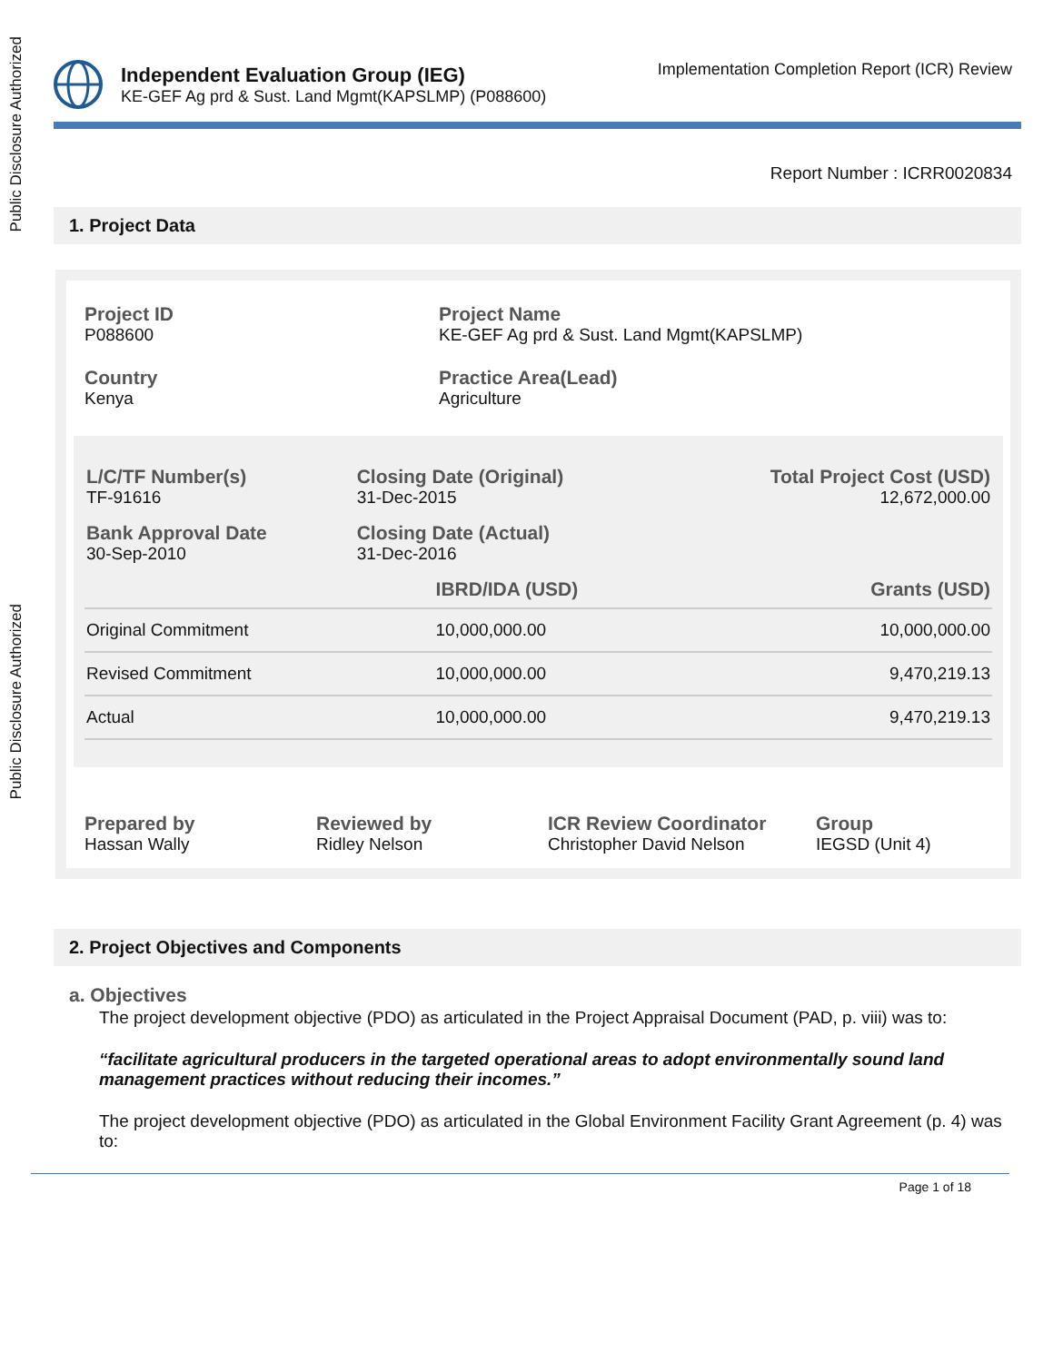Public Disclosure Authorized
Public Disclosure Authorized
Independent Evaluation Group (IEG)
KE-GEF Ag prd & Sust. Land Mgmt(KAPSLMP) (P088600)
Implementation Completion Report (ICR) Review
Report Number : ICRR0020834
1. Project Data
Project ID
P088600
Project Name
KE-GEF Ag prd & Sust. Land Mgmt(KAPSLMP)
Country
Kenya
Practice Area(Lead)
Agriculture
| L/C/TF Number(s) TF-91616 | Closing Date (Original) 31-Dec-2015 | Total Project Cost (USD) 12,672,000.00 |
| Bank Approval Date 30-Sep-2010 | Closing Date (Actual) 31-Dec-2016 | |
| | IBRD/IDA (USD) | Grants (USD) |
| --- | --- | --- |
| Original Commitment | 10,000,000.00 | 10,000,000.00 |
| Revised Commitment | 10,000,000.00 | 9,470,219.13 |
| Actual | 10,000,000.00 | 9,470,219.13 |
Prepared by
Hassan Wally
Reviewed by
Ridley Nelson
ICR Review Coordinator
Christopher David Nelson
Group
IEGSD (Unit 4)
2. Project Objectives and Components
a. Objectives
The project development objective (PDO) as articulated in the Project Appraisal Document (PAD, p. viii) was to:
“facilitate agricultural producers in the targeted operational areas to adopt environmentally sound land management practices without reducing their incomes.”
The project development objective (PDO) as articulated in the Global Environment Facility Grant Agreement (p. 4) was to:
Page 1 of 18